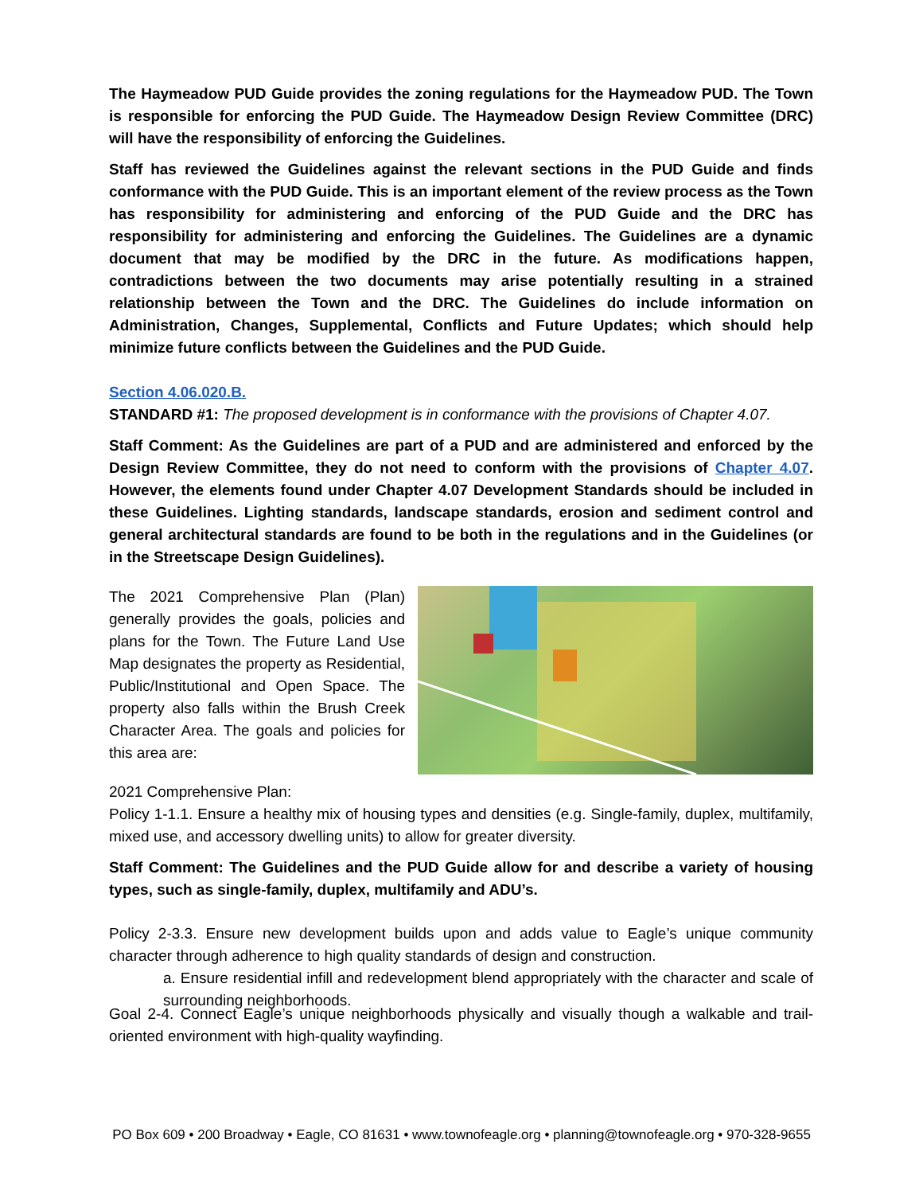The Haymeadow PUD Guide provides the zoning regulations for the Haymeadow PUD. The Town is responsible for enforcing the PUD Guide. The Haymeadow Design Review Committee (DRC) will have the responsibility of enforcing the Guidelines.
Staff has reviewed the Guidelines against the relevant sections in the PUD Guide and finds conformance with the PUD Guide. This is an important element of the review process as the Town has responsibility for administering and enforcing of the PUD Guide and the DRC has responsibility for administering and enforcing the Guidelines. The Guidelines are a dynamic document that may be modified by the DRC in the future. As modifications happen, contradictions between the two documents may arise potentially resulting in a strained relationship between the Town and the DRC. The Guidelines do include information on Administration, Changes, Supplemental, Conflicts and Future Updates; which should help minimize future conflicts between the Guidelines and the PUD Guide.
Section 4.06.020.B.
STANDARD #1: The proposed development is in conformance with the provisions of Chapter 4.07.
Staff Comment: As the Guidelines are part of a PUD and are administered and enforced by the Design Review Committee, they do not need to conform with the provisions of Chapter 4.07. However, the elements found under Chapter 4.07 Development Standards should be included in these Guidelines. Lighting standards, landscape standards, erosion and sediment control and general architectural standards are found to be both in the regulations and in the Guidelines (or in the Streetscape Design Guidelines).
The 2021 Comprehensive Plan (Plan) generally provides the goals, policies and plans for the Town. The Future Land Use Map designates the property as Residential, Public/Institutional and Open Space. The property also falls within the Brush Creek Character Area. The goals and policies for this area are:
2021 Comprehensive Plan:
Policy 1-1.1. Ensure a healthy mix of housing types and densities (e.g. Single-family, duplex, multifamily, mixed use, and accessory dwelling units) to allow for greater diversity.
Staff Comment: The Guidelines and the PUD Guide allow for and describe a variety of housing types, such as single-family, duplex, multifamily and ADU’s.
Policy 2-3.3. Ensure new development builds upon and adds value to Eagle’s unique community character through adherence to high quality standards of design and construction.
a. Ensure residential infill and redevelopment blend appropriately with the character and scale of surrounding neighborhoods.
Goal 2-4. Connect Eagle’s unique neighborhoods physically and visually though a walkable and trail-oriented environment with high-quality wayfinding.
PO Box 609 • 200 Broadway • Eagle, CO 81631 • www.townofeagle.org • planning@townofeagle.org • 970-328-9655